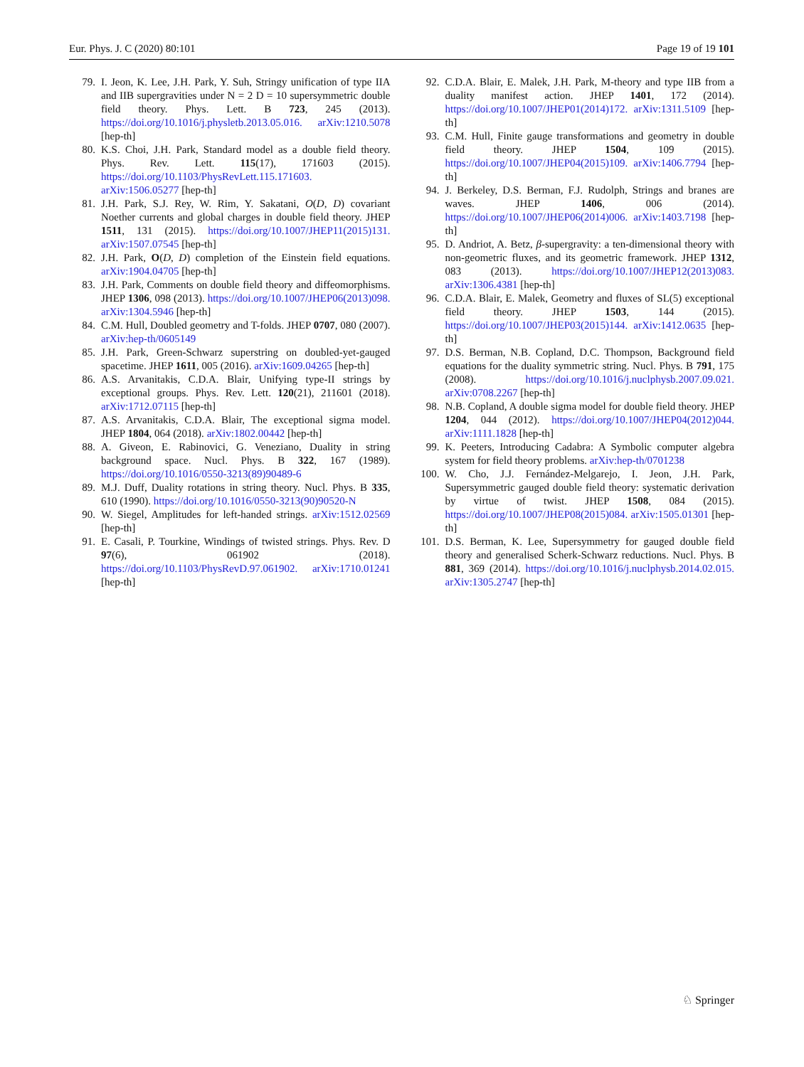Eur. Phys. J. C (2020) 80:101 Page 19 of 19 101
79. I. Jeon, K. Lee, J.H. Park, Y. Suh, Stringy unification of type IIA and IIB supergravities under N = 2 D = 10 supersymmetric double field theory. Phys. Lett. B 723, 245 (2013). https://doi.org/10.1016/j.physletb.2013.05.016. arXiv:1210.5078 [hep-th]
80. K.S. Choi, J.H. Park, Standard model as a double field theory. Phys. Rev. Lett. 115(17), 171603 (2015). https://doi.org/10.1103/PhysRevLett.115.171603. arXiv:1506.05277 [hep-th]
81. J.H. Park, S.J. Rey, W. Rim, Y. Sakatani, O(D, D) covariant Noether currents and global charges in double field theory. JHEP 1511, 131 (2015). https://doi.org/10.1007/JHEP11(2015)131. arXiv:1507.07545 [hep-th]
82. J.H. Park, O(D, D) completion of the Einstein field equations. arXiv:1904.04705 [hep-th]
83. J.H. Park, Comments on double field theory and diffeomorphisms. JHEP 1306, 098 (2013). https://doi.org/10.1007/JHEP06(2013)098. arXiv:1304.5946 [hep-th]
84. C.M. Hull, Doubled geometry and T-folds. JHEP 0707, 080 (2007). arXiv:hep-th/0605149
85. J.H. Park, Green-Schwarz superstring on doubled-yet-gauged spacetime. JHEP 1611, 005 (2016). arXiv:1609.04265 [hep-th]
86. A.S. Arvanitakis, C.D.A. Blair, Unifying type-II strings by exceptional groups. Phys. Rev. Lett. 120(21), 211601 (2018). arXiv:1712.07115 [hep-th]
87. A.S. Arvanitakis, C.D.A. Blair, The exceptional sigma model. JHEP 1804, 064 (2018). arXiv:1802.00442 [hep-th]
88. A. Giveon, E. Rabinovici, G. Veneziano, Duality in string background space. Nucl. Phys. B 322, 167 (1989). https://doi.org/10.1016/0550-3213(89)90489-6
89. M.J. Duff, Duality rotations in string theory. Nucl. Phys. B 335, 610 (1990). https://doi.org/10.1016/0550-3213(90)90520-N
90. W. Siegel, Amplitudes for left-handed strings. arXiv:1512.02569 [hep-th]
91. E. Casali, P. Tourkine, Windings of twisted strings. Phys. Rev. D 97(6), 061902 (2018). https://doi.org/10.1103/PhysRevD.97.061902. arXiv:1710.01241 [hep-th]
92. C.D.A. Blair, E. Malek, J.H. Park, M-theory and type IIB from a duality manifest action. JHEP 1401, 172 (2014). https://doi.org/10.1007/JHEP01(2014)172. arXiv:1311.5109 [hep-th]
93. C.M. Hull, Finite gauge transformations and geometry in double field theory. JHEP 1504, 109 (2015). https://doi.org/10.1007/JHEP04(2015)109. arXiv:1406.7794 [hep-th]
94. J. Berkeley, D.S. Berman, F.J. Rudolph, Strings and branes are waves. JHEP 1406, 006 (2014). https://doi.org/10.1007/JHEP06(2014)006. arXiv:1403.7198 [hep-th]
95. D. Andriot, A. Betz, β-supergravity: a ten-dimensional theory with non-geometric fluxes, and its geometric framework. JHEP 1312, 083 (2013). https://doi.org/10.1007/JHEP12(2013)083. arXiv:1306.4381 [hep-th]
96. C.D.A. Blair, E. Malek, Geometry and fluxes of SL(5) exceptional field theory. JHEP 1503, 144 (2015). https://doi.org/10.1007/JHEP03(2015)144. arXiv:1412.0635 [hep-th]
97. D.S. Berman, N.B. Copland, D.C. Thompson, Background field equations for the duality symmetric string. Nucl. Phys. B 791, 175 (2008). https://doi.org/10.1016/j.nuclphysb.2007.09.021. arXiv:0708.2267 [hep-th]
98. N.B. Copland, A double sigma model for double field theory. JHEP 1204, 044 (2012). https://doi.org/10.1007/JHEP04(2012)044. arXiv:1111.1828 [hep-th]
99. K. Peeters, Introducing Cadabra: A Symbolic computer algebra system for field theory problems. arXiv:hep-th/0701238
100. W. Cho, J.J. Fernández-Melgarejo, I. Jeon, J.H. Park, Supersymmetric gauged double field theory: systematic derivation by virtue of twist. JHEP 1508, 084 (2015). https://doi.org/10.1007/JHEP08(2015)084. arXiv:1505.01301 [hep-th]
101. D.S. Berman, K. Lee, Supersymmetry for gauged double field theory and generalised Scherk-Schwarz reductions. Nucl. Phys. B 881, 369 (2014). https://doi.org/10.1016/j.nuclphysb.2014.02.015. arXiv:1305.2747 [hep-th]
♘ Springer